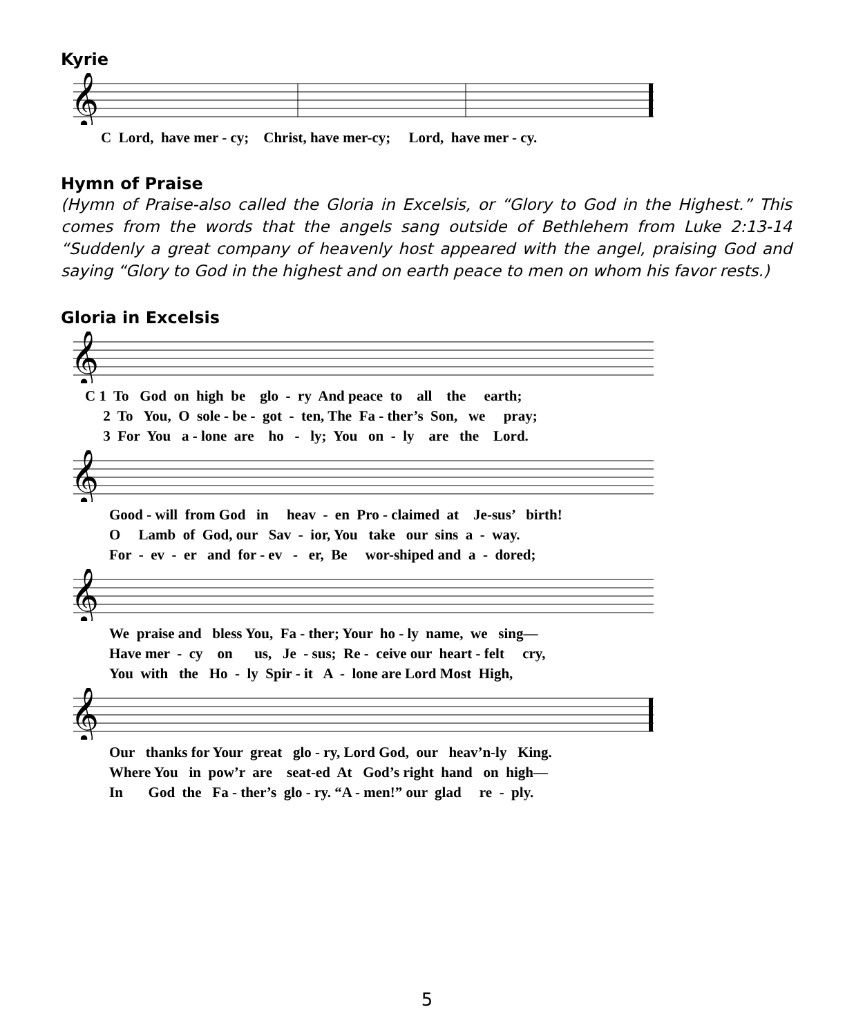Kyrie
𝄞
C Lord, have mer - cy; Christ, have mer-cy; Lord, have mer - cy.
Hymn of Praise
(Hymn of Praise-also called the Gloria in Excelsis, or “Glory to God in the Highest.” This comes from the words that the angels sang outside of Bethlehem from Luke 2:13-14 “Suddenly a great company of heavenly host appeared with the angel, praising God and saying “Glory to God in the highest and on earth peace to men on whom his favor rests.)
Gloria in Excelsis
𝄞
C 1 To God on high be glo - ry And peace to all the earth; 2 To You, O sole - be - got - ten, The Fa - ther’s Son, we pray; 3 For You a - lone are ho - ly; You on - ly are the Lord.
𝄞
Good - will from God in heav - en Pro - claimed at Je-sus’ birth! O Lamb of God, our Sav - ior, You take our sins a - way. For - ev - er and for - ev - er, Be wor-shiped and a - dored;
𝄞
We praise and bless You, Fa - ther; Your ho - ly name, we sing— Have mer - cy on us, Je - sus; Re - ceive our heart - felt cry, You with the Ho - ly Spir - it A - lone are Lord Most High,
𝄞
Our thanks for Your great glo - ry, Lord God, our heav’n-ly King. Where You in pow’r are seat-ed At God’s right hand on high— In God the Fa - ther’s glo - ry. “A - men!” our glad re - ply.
5